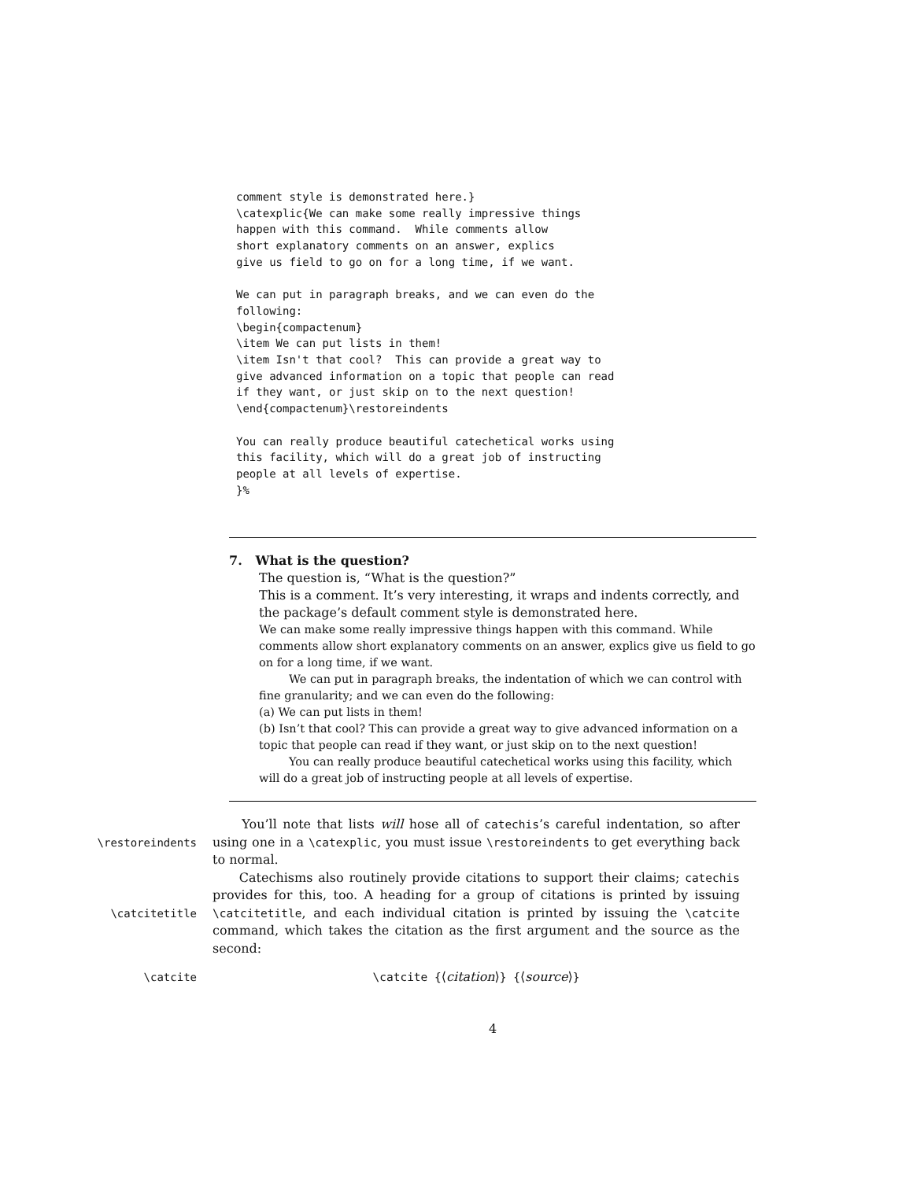comment style is demonstrated here.}
\catexplic{We can make some really impressive things
happen with this command.  While comments allow
short explanatory comments on an answer, explics
give us field to go on for a long time, if we want.

We can put in paragraph breaks, and we can even do the
following:
\begin{compactenum}
\item We can put lists in them!
\item Isn't that cool?  This can provide a great way to
give advanced information on a topic that people can read
if they want, or just skip on to the next question!
\end{compactenum}\restoreindents

You can really produce beautiful catechetical works using
this facility, which will do a great job of instructing
people at all levels of expertise.
}%
7. What is the question?
The question is, “What is the question?”
This is a comment. It’s very interesting, it wraps and indents correctly, and the package’s default comment style is demonstrated here.
We can make some really impressive things happen with this command. While comments allow short explanatory comments on an answer, explics give us field to go on for a long time, if we want.
We can put in paragraph breaks, the indentation of which we can control with fine granularity; and we can even do the following:
(a) We can put lists in them!
(b) Isn’t that cool? This can provide a great way to give advanced information on a topic that people can read if they want, or just skip on to the next question!
You can really produce beautiful catechetical works using this facility, which will do a great job of instructing people at all levels of expertise.
\restoreindents You’ll note that lists will hose all of catechis’s careful indentation, so after using one in a \catexplic, you must issue \restoreindents to get everything back to normal.
\catcitetitle Catechisms also routinely provide citations to support their claims; catechis provides for this, too. A heading for a group of citations is printed by issuing \catcitetitle, and each individual citation is printed by issuing the \catcite command, which takes the citation as the first argument and the source as the second:
\catcite \catcite {⟨citation⟩} {⟨source⟩}
4